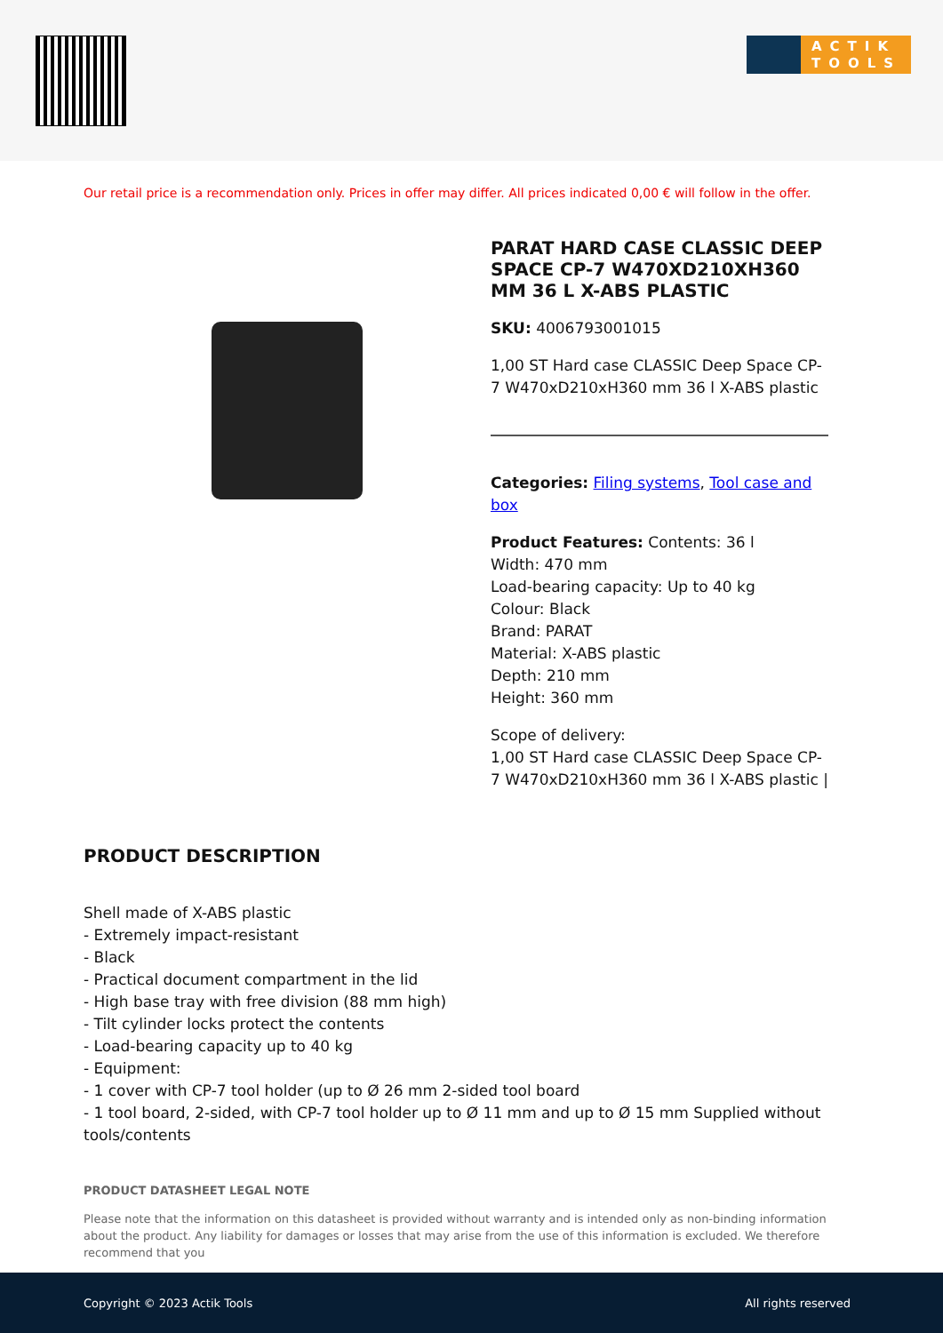ACTIK TOOLS
Our retail price is a recommendation only. Prices in offer may differ. All prices indicated 0,00 € will follow in the offer.
PARAT HARD CASE CLASSIC DEEP SPACE CP-7 W470XD210XH360 MM 36 L X-ABS PLASTIC
SKU: 4006793001015
1,00 ST Hard case CLASSIC Deep Space CP-7 W470xD210xH360 mm 36 l X-ABS plastic
Categories: Filing systems, Tool case and box
Product Features: Contents: 36 l
Width: 470 mm
Load-bearing capacity: Up to 40 kg
Colour: Black
Brand: PARAT
Material: X-ABS plastic
Depth: 210 mm
Height: 360 mm
Scope of delivery:
1,00 ST Hard case CLASSIC Deep Space CP-7 W470xD210xH360 mm 36 l X-ABS plastic |
PRODUCT DESCRIPTION
Shell made of X-ABS plastic
- Extremely impact-resistant
- Black
- Practical document compartment in the lid
- High base tray with free division (88 mm high)
- Tilt cylinder locks protect the contents
- Load-bearing capacity up to 40 kg
- Equipment:
- 1 cover with CP-7 tool holder (up to Ø 26 mm 2-sided tool board
- 1 tool board, 2-sided, with CP-7 tool holder up to Ø 11 mm and up to Ø 15 mm Supplied without tools/contents
PRODUCT DATASHEET LEGAL NOTE
Please note that the information on this datasheet is provided without warranty and is intended only as non-binding information about the product. Any liability for damages or losses that may arise from the use of this information is excluded. We therefore recommend that you
Copyright © 2023 Actik Tools All rights reserved